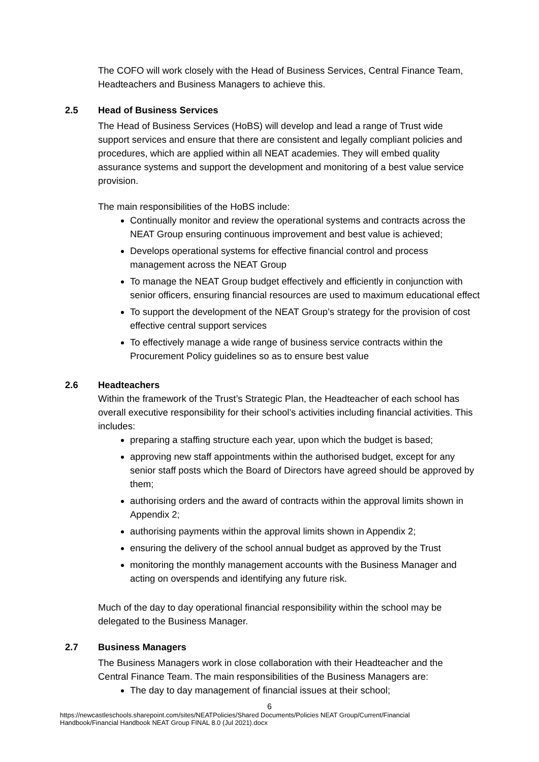The COFO will work closely with the Head of Business Services, Central Finance Team, Headteachers and Business Managers to achieve this.
2.5 Head of Business Services
The Head of Business Services (HoBS) will develop and lead a range of Trust wide support services and ensure that there are consistent and legally compliant policies and procedures, which are applied within all NEAT academies. They will embed quality assurance systems and support the development and monitoring of a best value service provision.
The main responsibilities of the HoBS include:
Continually monitor and review the operational systems and contracts across the NEAT Group ensuring continuous improvement and best value is achieved;
Develops operational systems for effective financial control and process management across the NEAT Group
To manage the NEAT Group budget effectively and efficiently in conjunction with senior officers, ensuring financial resources are used to maximum educational effect
To support the development of the NEAT Group’s strategy for the provision of cost effective central support services
To effectively manage a wide range of business service contracts within the Procurement Policy guidelines so as to ensure best value
2.6 Headteachers
Within the framework of the Trust’s Strategic Plan, the Headteacher of each school has overall executive responsibility for their school’s activities including financial activities. This includes:
preparing a staffing structure each year, upon which the budget is based;
approving new staff appointments within the authorised budget, except for any senior staff posts which the Board of Directors have agreed should be approved by them;
authorising orders and the award of contracts within the approval limits shown in Appendix 2;
authorising payments within the approval limits shown in Appendix 2;
ensuring the delivery of the school annual budget as approved by the Trust
monitoring the monthly management accounts with the Business Manager and acting on overspends and identifying any future risk.
Much of the day to day operational financial responsibility within the school may be delegated to the Business Manager.
2.7 Business Managers
The Business Managers work in close collaboration with their Headteacher and the Central Finance Team. The main responsibilities of the Business Managers are:
The day to day management of financial issues at their school;
6
https://newcastleschools.sharepoint.com/sites/NEATPolicies/Shared Documents/Policies NEAT Group/Current/Financial Handbook/Financial Handbook NEAT Group FINAL 8.0 (Jul 2021).docx